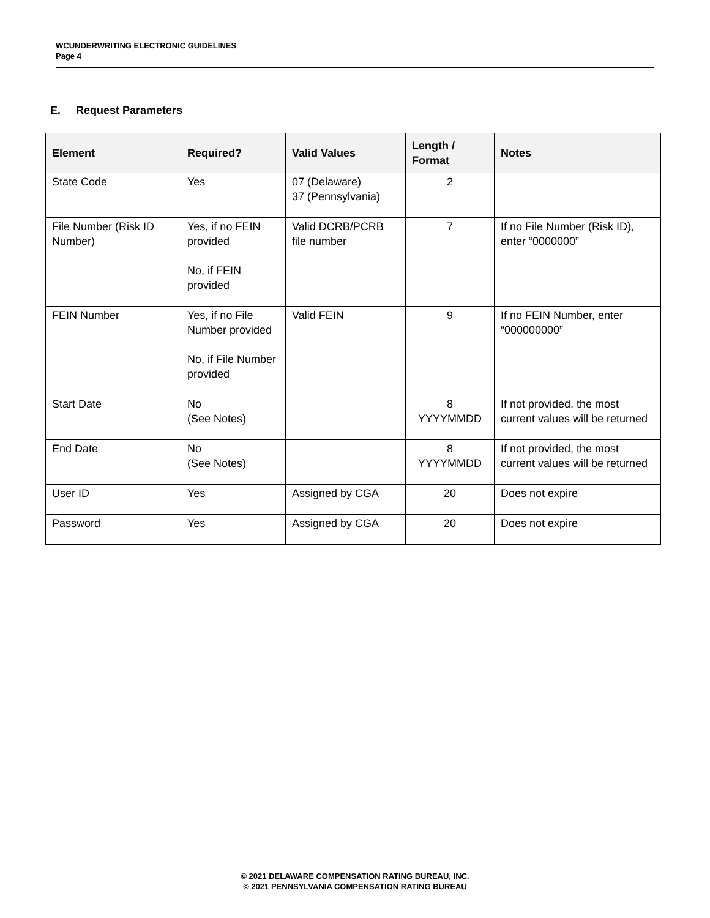WCUNDERWRITING ELECTRONIC GUIDELINES
Page 4
E. Request Parameters
| Element | Required? | Valid Values | Length / Format | Notes |
| --- | --- | --- | --- | --- |
| State Code | Yes | 07 (Delaware) 37 (Pennsylvania) | 2 | |
| File Number (Risk ID Number) | Yes, if no FEIN provided No, if FEIN provided | Valid DCRB/PCRB file number | 7 | If no File Number (Risk ID), enter “0000000” |
| FEIN Number | Yes, if no File Number provided No, if File Number provided | Valid FEIN | 9 | If no FEIN Number, enter “000000000” |
| Start Date | No (See Notes) | | 8 YYYYMMDD | If not provided, the most current values will be returned |
| End Date | No (See Notes) | | 8 YYYYMMDD | If not provided, the most current values will be returned |
| User ID | Yes | Assigned by CGA | 20 | Does not expire |
| Password | Yes | Assigned by CGA | 20 | Does not expire |
© 2021 DELAWARE COMPENSATION RATING BUREAU, INC.
© 2021 PENNSYLVANIA COMPENSATION RATING BUREAU